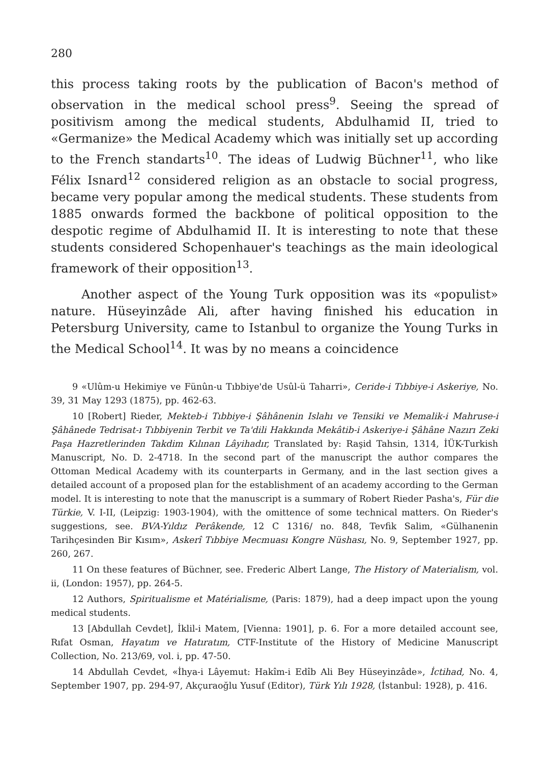280
this process taking roots by the publication of Bacon's method of observation in the medical school press<sup>9</sup>. Seeing the spread of positivism among the medical students, Abdulhamid II, tried to «Germanize» the Medical Academy which was initially set up according to the French standarts<sup>10</sup>. The ideas of Ludwig Büchner<sup>11</sup>, who like Félix Isnard<sup>12</sup> considered religion as an obstacle to social progress, became very popular among the medical students. These students from 1885 onwards formed the backbone of political opposition to the despotic regime of Abdulhamid II. It is interesting to note that these students considered Schopenhauer's teachings as the main ideological framework of their opposition<sup>13</sup>.
Another aspect of the Young Turk opposition was its «populist» nature. Hüseyinzâde Ali, after having finished his education in Petersburg University, came to Istanbul to organize the Young Turks in the Medical School<sup>14</sup>. It was by no means a coincidence
9 «Ulûm-u Hekimiye ve Fünûn-u Tıbbiye'de Usûl-ü Taharri», Ceride-i Tıbbiye-i Askeriye, No. 39, 31 May 1293 (1875), pp. 462-63.
10 [Robert] Rieder, Mekteb-i Tıbbiye-i Şâhânenin Islahı ve Tensiki ve Memalik-i Mahruse-i Şâhânede Tedrisat-ı Tıbbiyenin Terbit ve Ta'dili Hakkında Mekâtib-i Askeriye-i Şâhâne Nazırı Zeki Paşa Hazretlerinden Takdim Kılınan Lâyihadır, Translated by: Raşid Tahsin, 1314, İÜK-Turkish Manuscript, No. D. 2-4718. In the second part of the manuscript the author compares the Ottoman Medical Academy with its counterparts in Germany, and in the last section gives a detailed account of a proposed plan for the establishment of an academy according to the German model. It is interesting to note that the manuscript is a summary of Robert Rieder Pasha's, Für die Türkie, V. I-II, (Leipzig: 1903-1904), with the omittence of some technical matters. On Rieder's suggestions, see. BVA-Yıldız Perâkende, 12 C 1316/ no. 848, Tevfik Salim, «Gülhanenin Tarihçesinden Bir Kısım», Askerî Tıbbiye Mecmuası Kongre Nüshası, No. 9, September 1927, pp. 260, 267.
11 On these features of Büchner, see. Frederic Albert Lange, The History of Materialism, vol. ii, (London: 1957), pp. 264-5.
12 Authors, Spiritualisme et Matérialisme, (Paris: 1879), had a deep impact upon the young medical students.
13 [Abdullah Cevdet], İklil-i Matem, [Vienna: 1901], p. 6. For a more detailed account see, Rıfat Osman, Hayatım ve Hatıratım, CTF-Institute of the History of Medicine Manuscript Collection, No. 213/69, vol. i, pp. 47-50.
14 Abdullah Cevdet, «İhya-i Lâyemut: Hakîm-i Edîb Ali Bey Hüseyinzâde», İctihad, No. 4, September 1907, pp. 294-97, Akçuraoğlu Yusuf (Editor), Türk Yılı 1928, (İstanbul: 1928), p. 416.